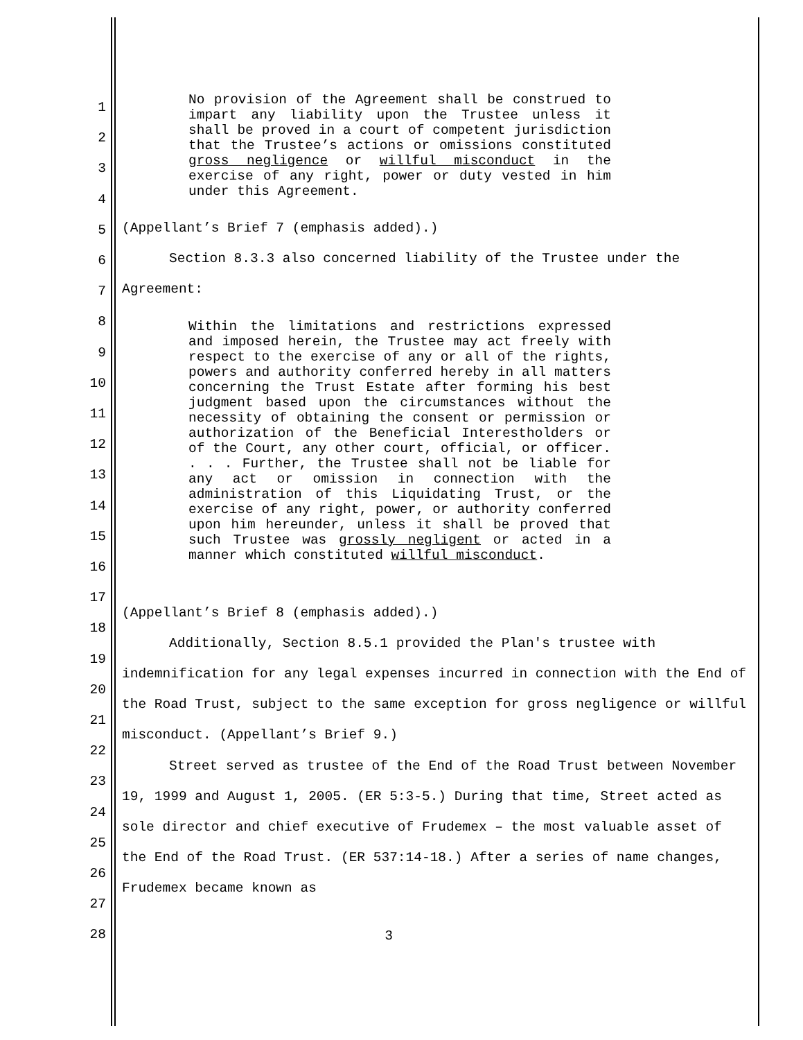1
2
3
4
5
6
7
8
9
10
11
12
13
14
15
16
17
18
19
20
21
22
23
24
25
26
27
28
No provision of the Agreement shall be construed to impart any liability upon the Trustee unless it shall be proved in a court of competent jurisdiction that the Trustee’s actions or omissions constituted gross negligence or willful misconduct in the exercise of any right, power or duty vested in him under this Agreement.
(Appellant’s Brief 7 (emphasis added).)
Section 8.3.3 also concerned liability of the Trustee under the Agreement:
Within the limitations and restrictions expressed and imposed herein, the Trustee may act freely with respect to the exercise of any or all of the rights, powers and authority conferred hereby in all matters concerning the Trust Estate after forming his best judgment based upon the circumstances without the necessity of obtaining the consent or permission or authorization of the Beneficial Interestholders or of the Court, any other court, official, or officer. . . . Further, the Trustee shall not be liable for any act or omission in connection with the administration of this Liquidating Trust, or the exercise of any right, power, or authority conferred upon him hereunder, unless it shall be proved that such Trustee was grossly negligent or acted in a manner which constituted willful misconduct.
(Appellant’s Brief 8 (emphasis added).)
Additionally, Section 8.5.1 provided the Plan's trustee with indemnification for any legal expenses incurred in connection with the End of the Road Trust, subject to the same exception for gross negligence or willful misconduct. (Appellant’s Brief 9.)
Street served as trustee of the End of the Road Trust between November 19, 1999 and August 1, 2005. (ER 5:3-5.) During that time, Street acted as sole director and chief executive of Frudemex – the most valuable asset of the End of the Road Trust. (ER 537:14-18.) After a series of name changes, Frudemex became known as
3